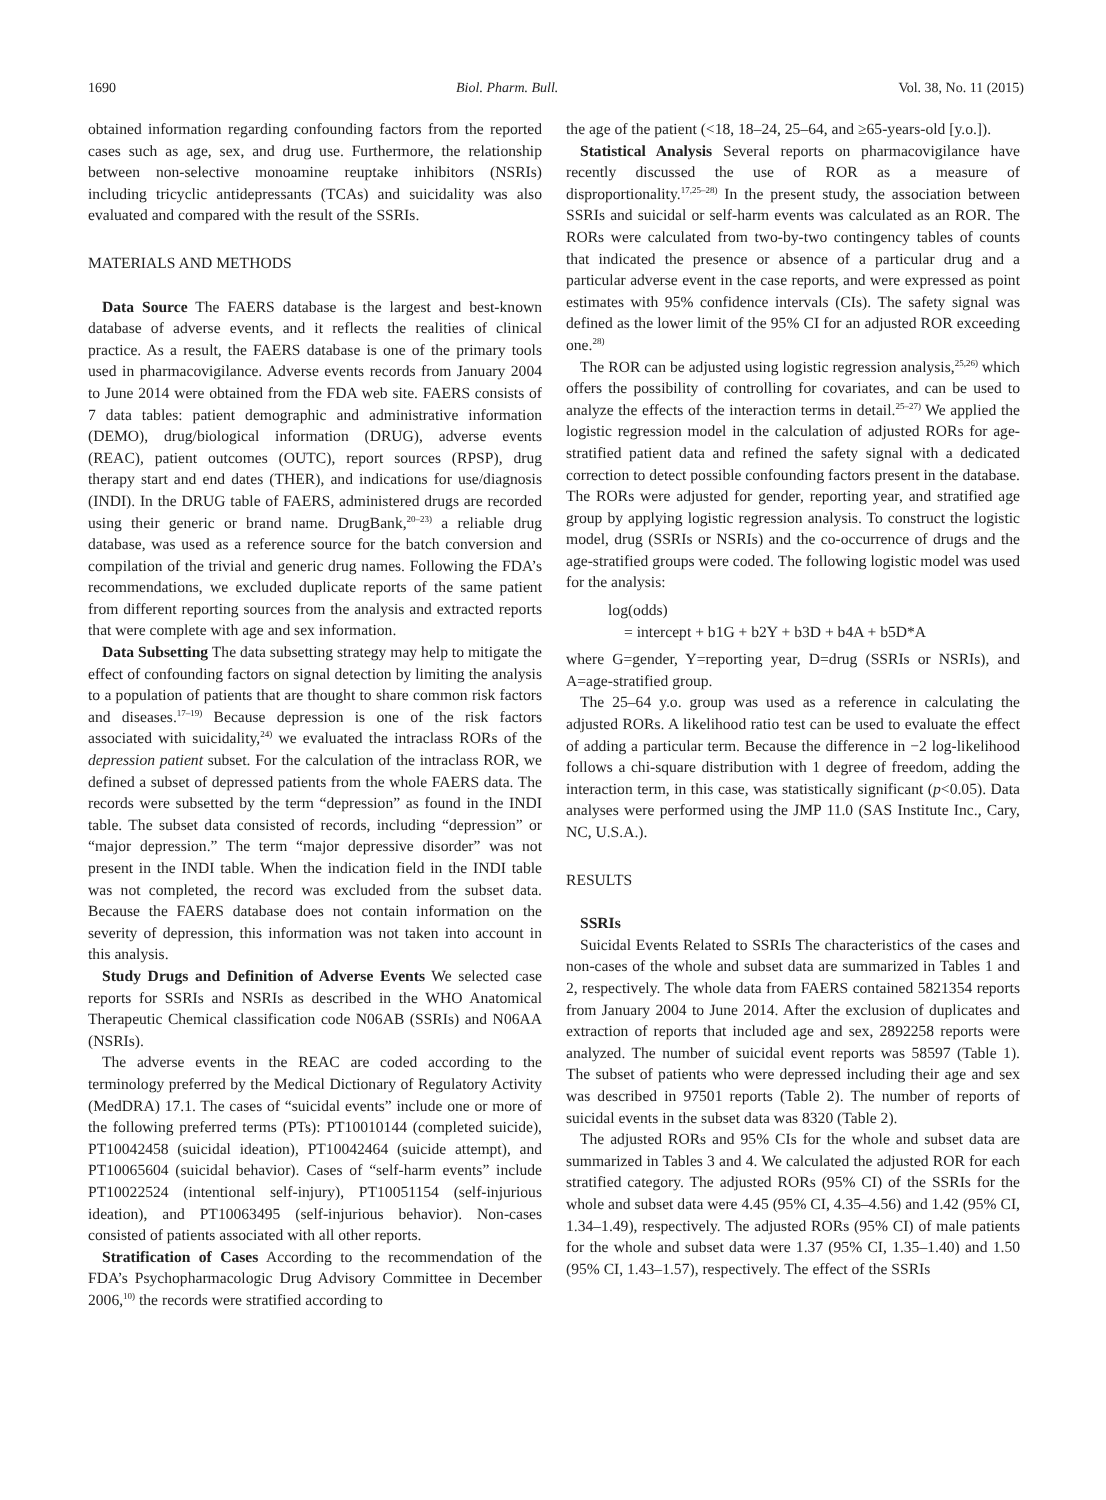1690 Biol. Pharm. Bull. Vol. 38, No. 11 (2015)
obtained information regarding confounding factors from the reported cases such as age, sex, and drug use. Furthermore, the relationship between non-selective monoamine reuptake inhibitors (NSRIs) including tricyclic antidepressants (TCAs) and suicidality was also evaluated and compared with the result of the SSRIs.
MATERIALS AND METHODS
Data Source The FAERS database is the largest and best-known database of adverse events, and it reflects the realities of clinical practice. As a result, the FAERS database is one of the primary tools used in pharmacovigilance. Adverse events records from January 2004 to June 2014 were obtained from the FDA web site. FAERS consists of 7 data tables: patient demographic and administrative information (DEMO), drug/biological information (DRUG), adverse events (REAC), patient outcomes (OUTC), report sources (RPSP), drug therapy start and end dates (THER), and indications for use/diagnosis (INDI). In the DRUG table of FAERS, administered drugs are recorded using their generic or brand name. DrugBank,<sup>20–23)</sup> a reliable drug database, was used as a reference source for the batch conversion and compilation of the trivial and generic drug names. Following the FDA’s recommendations, we excluded duplicate reports of the same patient from different reporting sources from the analysis and extracted reports that were complete with age and sex information.
Data Subsetting The data subsetting strategy may help to mitigate the effect of confounding factors on signal detection by limiting the analysis to a population of patients that are thought to share common risk factors and diseases.<sup>17–19)</sup> Because depression is one of the risk factors associated with suicidality,<sup>24)</sup> we evaluated the intraclass RORs of the depression patient subset. For the calculation of the intraclass ROR, we defined a subset of depressed patients from the whole FAERS data. The records were subsetted by the term “depression” as found in the INDI table. The subset data consisted of records, including “depression” or “major depression.” The term “major depressive disorder” was not present in the INDI table. When the indication field in the INDI table was not completed, the record was excluded from the subset data. Because the FAERS database does not contain information on the severity of depression, this information was not taken into account in this analysis.
Study Drugs and Definition of Adverse Events We selected case reports for SSRIs and NSRIs as described in the WHO Anatomical Therapeutic Chemical classification code N06AB (SSRIs) and N06AA (NSRIs).
The adverse events in the REAC are coded according to the terminology preferred by the Medical Dictionary of Regulatory Activity (MedDRA) 17.1. The cases of “suicidal events” include one or more of the following preferred terms (PTs): PT10010144 (completed suicide), PT10042458 (suicidal ideation), PT10042464 (suicide attempt), and PT10065604 (suicidal behavior). Cases of “self-harm events” include PT10022524 (intentional self-injury), PT10051154 (self-injurious ideation), and PT10063495 (self-injurious behavior). Non-cases consisted of patients associated with all other reports.
Stratification of Cases According to the recommendation of the FDA’s Psychopharmacologic Drug Advisory Committee in December 2006,<sup>10)</sup> the records were stratified according to
the age of the patient (<18, 18–24, 25–64, and ≥65-years-old [y.o.]).
Statistical Analysis Several reports on pharmacovigilance have recently discussed the use of ROR as a measure of disproportionality.<sup>17,25–28)</sup> In the present study, the association between SSRIs and suicidal or self-harm events was calculated as an ROR. The RORs were calculated from two-by-two contingency tables of counts that indicated the presence or absence of a particular drug and a particular adverse event in the case reports, and were expressed as point estimates with 95% confidence intervals (CIs). The safety signal was defined as the lower limit of the 95% CI for an adjusted ROR exceeding one.<sup>28)</sup>
The ROR can be adjusted using logistic regression analysis,<sup>25,26)</sup> which offers the possibility of controlling for covariates, and can be used to analyze the effects of the interaction terms in detail.<sup>25–27)</sup> We applied the logistic regression model in the calculation of adjusted RORs for age-stratified patient data and refined the safety signal with a dedicated correction to detect possible confounding factors present in the database. The RORs were adjusted for gender, reporting year, and stratified age group by applying logistic regression analysis. To construct the logistic model, drug (SSRIs or NSRIs) and the co-occurrence of drugs and the age-stratified groups were coded. The following logistic model was used for the analysis:
log(odds)
= intercept + b1G + b2Y + b3D + b4A + b5D*A
where G=gender, Y=reporting year, D=drug (SSRIs or NSRIs), and A=age-stratified group.
The 25–64 y.o. group was used as a reference in calculating the adjusted RORs. A likelihood ratio test can be used to evaluate the effect of adding a particular term. Because the difference in −2 log-likelihood follows a chi-square distribution with 1 degree of freedom, adding the interaction term, in this case, was statistically significant (p<0.05). Data analyses were performed using the JMP 11.0 (SAS Institute Inc., Cary, NC, U.S.A.).
RESULTS
SSRIs
Suicidal Events Related to SSRIs The characteristics of the cases and non-cases of the whole and subset data are summarized in Tables 1 and 2, respectively. The whole data from FAERS contained 5821354 reports from January 2004 to June 2014. After the exclusion of duplicates and extraction of reports that included age and sex, 2892258 reports were analyzed. The number of suicidal event reports was 58597 (Table 1). The subset of patients who were depressed including their age and sex was described in 97501 reports (Table 2). The number of reports of suicidal events in the subset data was 8320 (Table 2).
The adjusted RORs and 95% CIs for the whole and subset data are summarized in Tables 3 and 4. We calculated the adjusted ROR for each stratified category. The adjusted RORs (95% CI) of the SSRIs for the whole and subset data were 4.45 (95% CI, 4.35–4.56) and 1.42 (95% CI, 1.34–1.49), respectively. The adjusted RORs (95% CI) of male patients for the whole and subset data were 1.37 (95% CI, 1.35–1.40) and 1.50 (95% CI, 1.43–1.57), respectively. The effect of the SSRIs